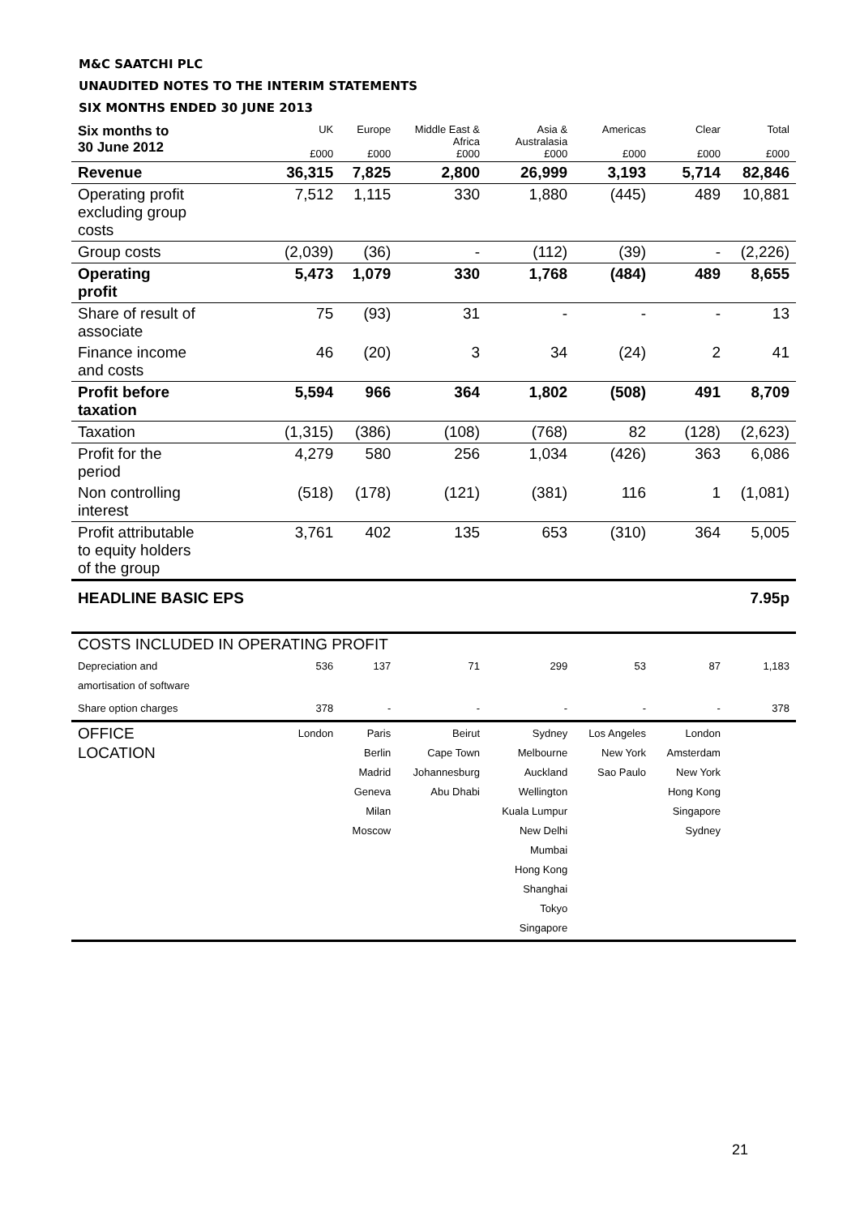M&C SAATCHI PLC
UNAUDITED NOTES TO THE INTERIM STATEMENTS
SIX MONTHS ENDED 30 JUNE 2013
| Six months to 30 June 2012 | UK £000 | Europe £000 | Middle East & Africa £000 | Asia & Australasia £000 | Americas £000 | Clear £000 | Total £000 |
| --- | --- | --- | --- | --- | --- | --- | --- |
| Revenue | 36,315 | 7,825 | 2,800 | 26,999 | 3,193 | 5,714 | 82,846 |
| Operating profit excluding group costs | 7,512 | 1,115 | 330 | 1,880 | (445) | 489 | 10,881 |
| Group costs | (2,039) | (36) | - | (112) | (39) | - | (2,226) |
| Operating profit | 5,473 | 1,079 | 330 | 1,768 | (484) | 489 | 8,655 |
| Share of result of associate | 75 | (93) | 31 | - | - | - | 13 |
| Finance income and costs | 46 | (20) | 3 | 34 | (24) | 2 | 41 |
| Profit before taxation | 5,594 | 966 | 364 | 1,802 | (508) | 491 | 8,709 |
| Taxation | (1,315) | (386) | (108) | (768) | 82 | (128) | (2,623) |
| Profit for the period | 4,279 | 580 | 256 | 1,034 | (426) | 363 | 6,086 |
| Non controlling interest | (518) | (178) | (121) | (381) | 116 | 1 | (1,081) |
| Profit attributable to equity holders of the group | 3,761 | 402 | 135 | 653 | (310) | 364 | 5,005 |
| HEADLINE BASIC EPS | | | | | | | 7.95p |
| COSTS INCLUDED IN OPERATING PROFIT | | | | | | | |
| Depreciation and amortisation of software | 536 | 137 | 71 | 299 | 53 | 87 | 1,183 |
| Share option charges | 378 | - | - | - | - | - | 378 |
| OFFICE LOCATION | London | Paris Berlin Madrid Geneva Milan Moscow | Beirut Cape Town Johannesburg Abu Dhabi | Sydney Melbourne Auckland Wellington Kuala Lumpur New Delhi Mumbai Hong Kong Shanghai Tokyo Singapore | Los Angeles New York Sao Paulo | London Amsterdam New York Hong Kong Singapore Sydney | |
21